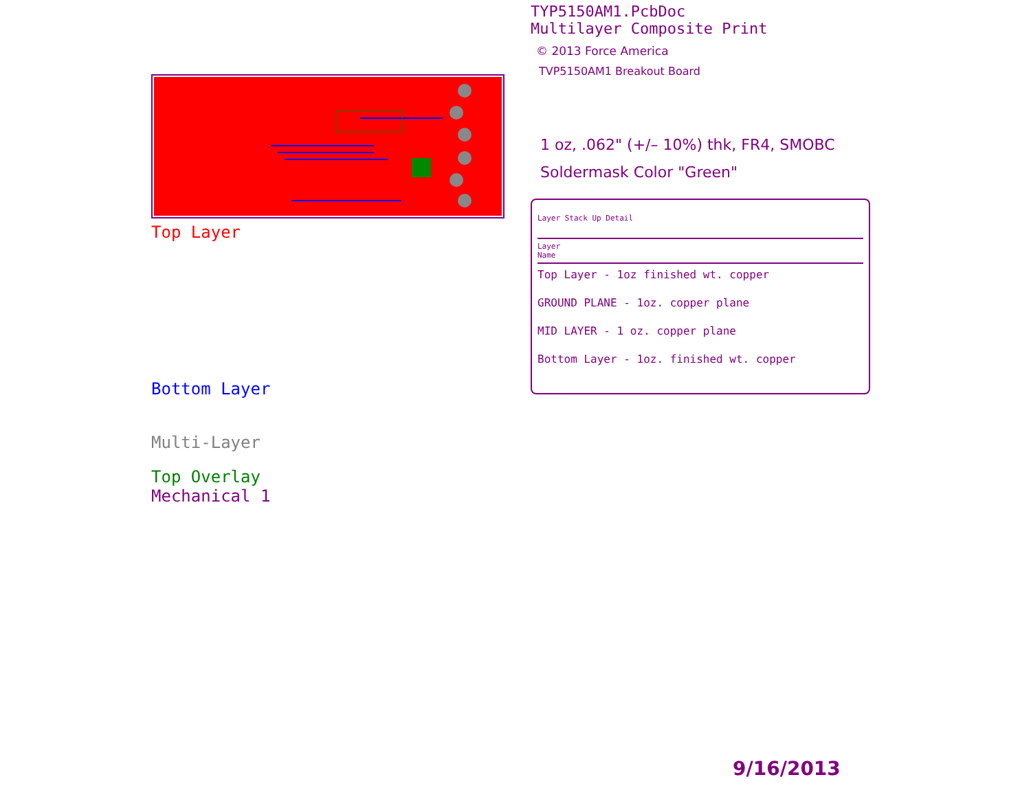Top Layer
Bottom Layer
Multi-Layer
Top Overlay
Mechanical 1
TYP5150AM1.PcbDoc
Multilayer Composite Print
© 2013 Force America
TVP5150AM1 Breakout Board
1 oz, .062" (+/– 10%) thk, FR4, SMOBC
Soldermask Color "Green"
Layer Stack Up Detail
Layer
Name
Top Layer - 1oz finished wt. copper
GROUND PLANE - 1oz. copper plane
MID LAYER - 1 oz. copper plane
Bottom Layer - 1oz. finished wt. copper
9/16/2013